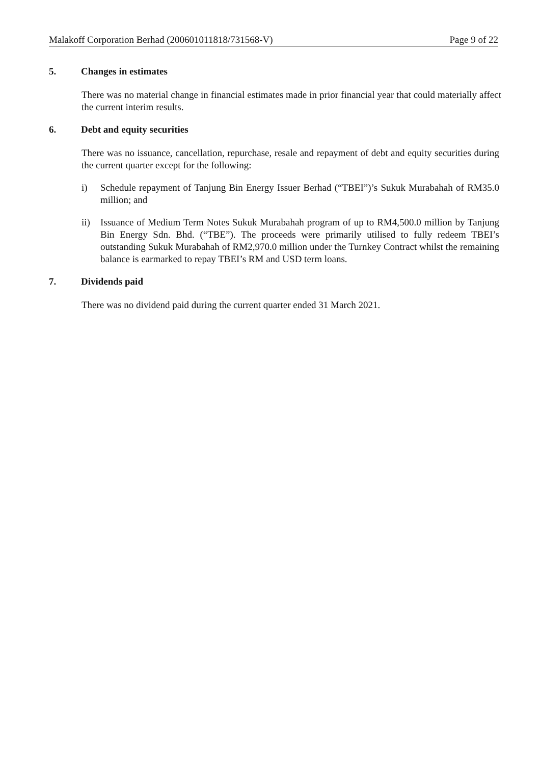Malakoff Corporation Berhad (200601011818/731568-V) Page 9 of 22
5. Changes in estimates
There was no material change in financial estimates made in prior financial year that could materially affect the current interim results.
6. Debt and equity securities
There was no issuance, cancellation, repurchase, resale and repayment of debt and equity securities during the current quarter except for the following:
i) Schedule repayment of Tanjung Bin Energy Issuer Berhad (“TBEI”)’s Sukuk Murabahah of RM35.0 million; and
ii) Issuance of Medium Term Notes Sukuk Murabahah program of up to RM4,500.0 million by Tanjung Bin Energy Sdn. Bhd. (“TBE”). The proceeds were primarily utilised to fully redeem TBEI’s outstanding Sukuk Murabahah of RM2,970.0 million under the Turnkey Contract whilst the remaining balance is earmarked to repay TBEI’s RM and USD term loans.
7. Dividends paid
There was no dividend paid during the current quarter ended 31 March 2021.